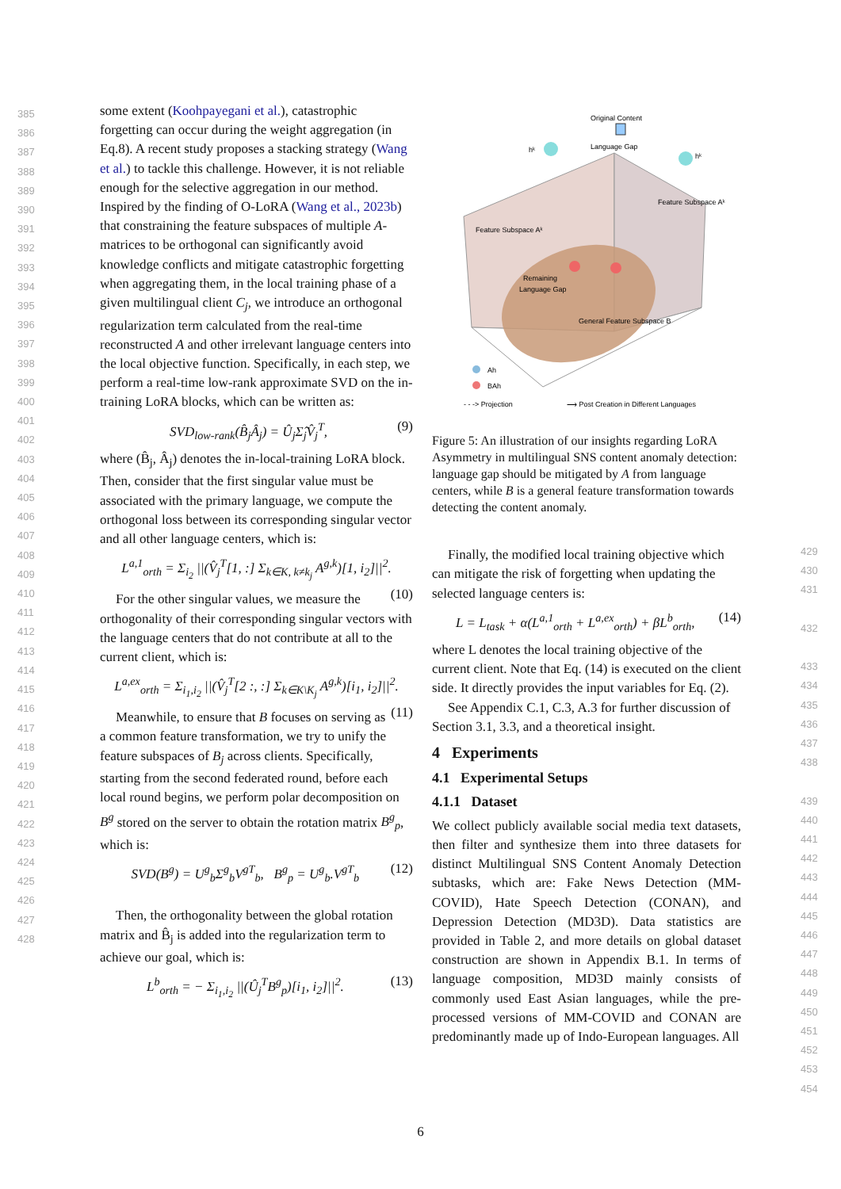some extent (Koohpayegani et al.), catastrophic forgetting can occur during the weight aggregation (in Eq.8). A recent study proposes a stacking strategy (Wang et al.) to tackle this challenge. However, it is not reliable enough for the selective aggregation in our method. Inspired by the finding of O-LoRA (Wang et al., 2023b) that constraining the feature subspaces of multiple A-matrices to be orthogonal can significantly avoid knowledge conflicts and mitigate catastrophic forgetting when aggregating them, in the local training phase of a given multilingual client C<sub>j</sub>, we introduce an orthogonal regularization term calculated from the real-time reconstructed A and other irrelevant language centers into the local objective function. Specifically, in each step, we perform a real-time low-rank approximate SVD on the in-training LoRA blocks, which can be written as:
SVD<sub>low-rank</sub>(B̂<sub>j</sub>Â<sub>j</sub>) = Û<sub>j</sub>Σ̂<sub>j</sub>V̂<sub>j</sub><sup>T</sup>, (9)
where (B̂<sub>j</sub>, Â<sub>j</sub>) denotes the in-local-training LoRA block. Then, consider that the first singular value must be associated with the primary language, we compute the orthogonal loss between its corresponding singular vector and all other language centers, which is:
L<sup>a,1</sup><sub>orth</sub> = Σ<sub>i<sub>2</sub></sub> ||(V̂<sub>j</sub><sup>T</sup>[1, :] Σ<sub>k∈K, k≠k<sub>j</sub></sub> A<sup>g,k</sup>)[1, i<sub>2</sub>]||<sup>2</sup>.
(10)
For the other singular values, we measure the orthogonality of their corresponding singular vectors with the language centers that do not contribute at all to the current client, which is:
L<sup>a,ex</sup><sub>orth</sub> = Σ<sub>i<sub>1</sub>,i<sub>2</sub></sub> ||(V̂<sub>j</sub><sup>T</sup>[2 :, :] Σ<sub>k∈K\K<sub>j</sub></sub> A<sup>g,k</sup>)[i<sub>1</sub>, i<sub>2</sub>]||<sup>2</sup>.
(11)
Meanwhile, to ensure that B focuses on serving as a common feature transformation, we try to unify the feature subspaces of B<sub>j</sub> across clients. Specifically, starting from the second federated round, before each local round begins, we perform polar decomposition on B<sup>g</sup> stored on the server to obtain the rotation matrix B<sup>g</sup><sub>p</sub>, which is:
SVD(B<sup>g</sup>) = U<sup>g</sup><sub>b</sub>Σ<sup>g</sup><sub>b</sub>V<sup>gT</sup><sub>b</sub>, B<sup>g</sup><sub>p</sub> = U<sup>g</sup><sub>b</sub>.V<sup>gT</sup><sub>b</sub> (12)
Then, the orthogonality between the global rotation matrix and B̂<sub>j</sub> is added into the regularization term to achieve our goal, which is:
L<sup>b</sup><sub>orth</sub> = − Σ<sub>i<sub>1</sub>,i<sub>2</sub></sub> ||(Û<sub>j</sub><sup>T</sup>B<sup>g</sup><sub>p</sub>)[i<sub>1</sub>, i<sub>2</sub>]||<sup>2</sup>. (13)
385
386
387
388
389
390
391
392
393
394
395
396
397
398
399
400
401
402
403
404
405
406
407
408
409
410
411
412
413
414
415
416
417
418
419
420
421
422
423
424
425
426
427
428
Original Content
Language Gap
hᵏ
hᵏ
Feature Subspace Aᵏ
Feature Subspace Aᵏ
Remaining
Language Gap
General Feature Subspace B
Ah
BAh
- - -> Projection
⟶ Post Creation in Different Languages
Figure 5: An illustration of our insights regarding LoRA Asymmetry in multilingual SNS content anomaly detection: language gap should be mitigated by A from language centers, while B is a general feature transformation towards detecting the content anomaly.
Finally, the modified local training objective which can mitigate the risk of forgetting when updating the selected language centers is:
L = L<sub>task</sub> + α(L<sup>a,1</sup><sub>orth</sub> + L<sup>a,ex</sup><sub>orth</sub>) + βL<sup>b</sup><sub>orth</sub>, (14)
where L denotes the local training objective of the current client. Note that Eq. (14) is executed on the client side. It directly provides the input variables for Eq. (2).
See Appendix C.1, C.3, A.3 for further discussion of Section 3.1, 3.3, and a theoretical insight.
4 Experiments
4.1 Experimental Setups
4.1.1 Dataset
We collect publicly available social media text datasets, then filter and synthesize them into three datasets for distinct Multilingual SNS Content Anomaly Detection subtasks, which are: Fake News Detection (MM-COVID), Hate Speech Detection (CONAN), and Depression Detection (MD3D). Data statistics are provided in Table 2, and more details on global dataset construction are shown in Appendix B.1. In terms of language composition, MD3D mainly consists of commonly used East Asian languages, while the pre-processed versions of MM-COVID and CONAN are predominantly made up of Indo-European languages. All
429
430
431
432
433
434
435
436
437
438
439
440
441
442
443
444
445
446
447
448
449
450
451
452
453
454
6